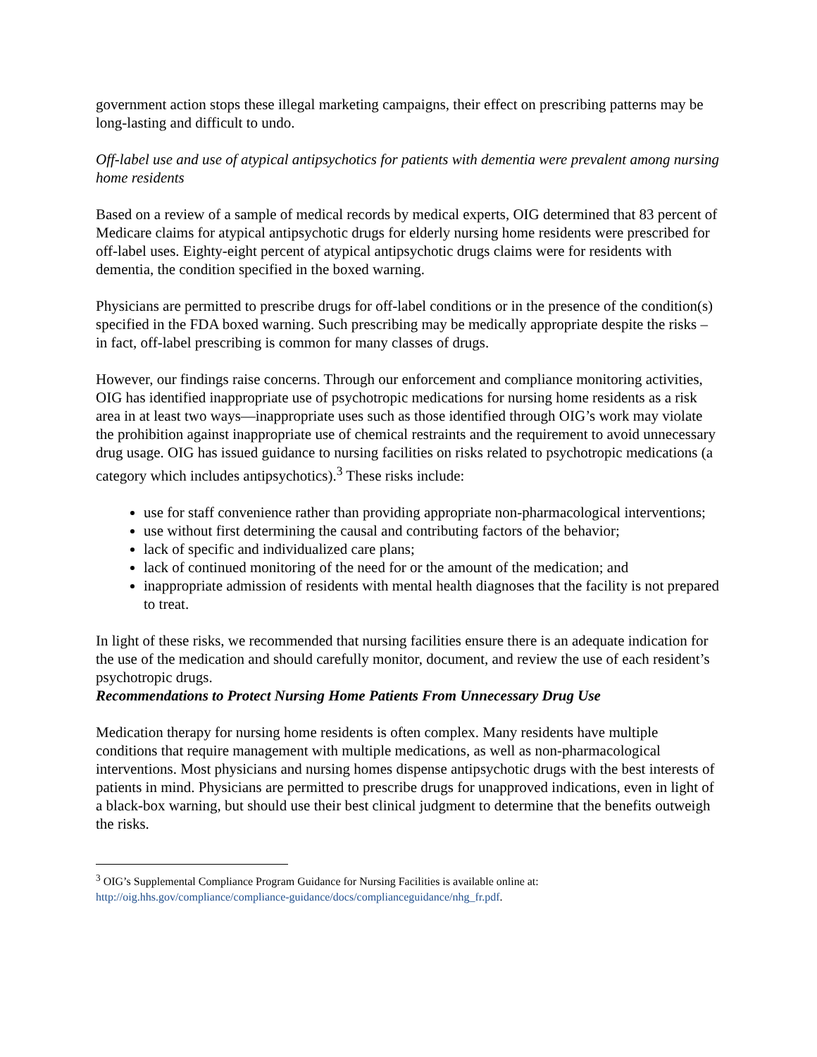government action stops these illegal marketing campaigns, their effect on prescribing patterns may be long-lasting and difficult to undo.
Off-label use and use of atypical antipsychotics for patients with dementia were prevalent among nursing home residents
Based on a review of a sample of medical records by medical experts, OIG determined that 83 percent of Medicare claims for atypical antipsychotic drugs for elderly nursing home residents were prescribed for off-label uses. Eighty-eight percent of atypical antipsychotic drugs claims were for residents with dementia, the condition specified in the boxed warning.
Physicians are permitted to prescribe drugs for off-label conditions or in the presence of the condition(s) specified in the FDA boxed warning. Such prescribing may be medically appropriate despite the risks – in fact, off-label prescribing is common for many classes of drugs.
However, our findings raise concerns. Through our enforcement and compliance monitoring activities, OIG has identified inappropriate use of psychotropic medications for nursing home residents as a risk area in at least two ways—inappropriate uses such as those identified through OIG’s work may violate the prohibition against inappropriate use of chemical restraints and the requirement to avoid unnecessary drug usage. OIG has issued guidance to nursing facilities on risks related to psychotropic medications (a category which includes antipsychotics).<sup>3</sup> These risks include:
use for staff convenience rather than providing appropriate non-pharmacological interventions;
use without first determining the causal and contributing factors of the behavior;
lack of specific and individualized care plans;
lack of continued monitoring of the need for or the amount of the medication; and
inappropriate admission of residents with mental health diagnoses that the facility is not prepared to treat.
In light of these risks, we recommended that nursing facilities ensure there is an adequate indication for the use of the medication and should carefully monitor, document, and review the use of each resident’s psychotropic drugs.
Recommendations to Protect Nursing Home Patients From Unnecessary Drug Use
Medication therapy for nursing home residents is often complex. Many residents have multiple conditions that require management with multiple medications, as well as non-pharmacological interventions. Most physicians and nursing homes dispense antipsychotic drugs with the best interests of patients in mind. Physicians are permitted to prescribe drugs for unapproved indications, even in light of a black-box warning, but should use their best clinical judgment to determine that the benefits outweigh the risks.
<sup>3</sup> OIG’s Supplemental Compliance Program Guidance for Nursing Facilities is available online at: http://oig.hhs.gov/compliance/compliance-guidance/docs/complianceguidance/nhg_fr.pdf.